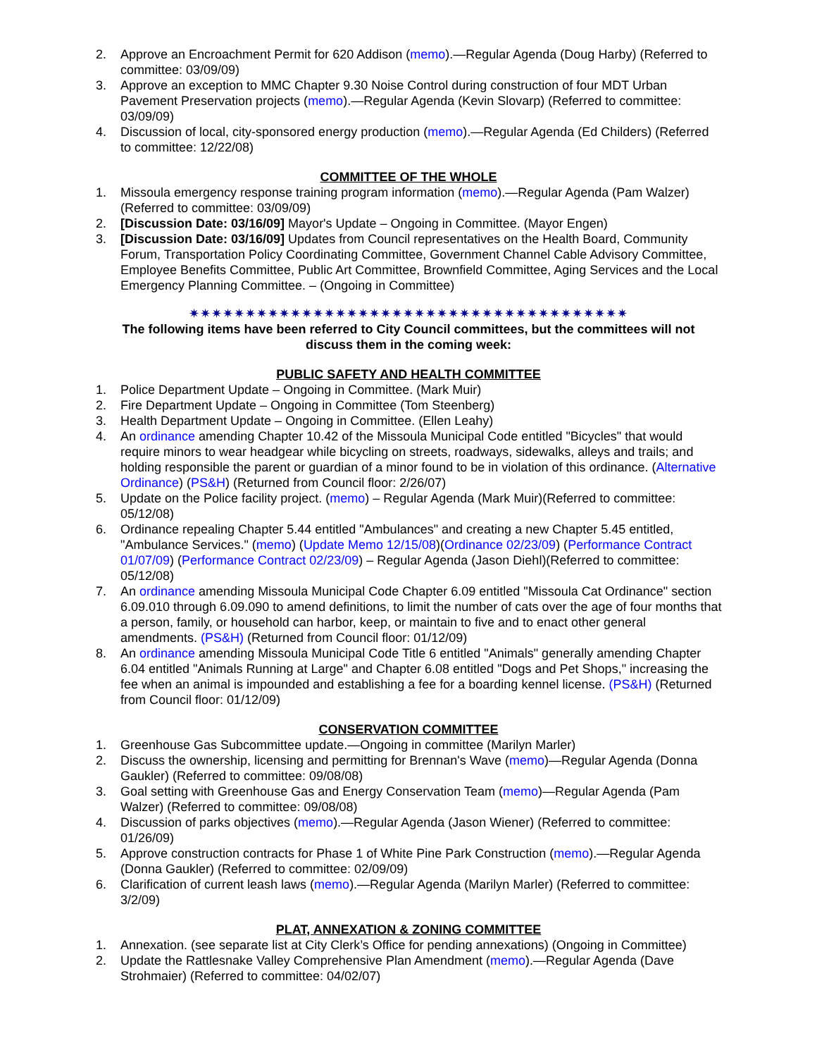2. Approve an Encroachment Permit for 620 Addison (memo).—Regular Agenda (Doug Harby) (Referred to committee: 03/09/09)
3. Approve an exception to MMC Chapter 9.30 Noise Control during construction of four MDT Urban Pavement Preservation projects (memo).—Regular Agenda (Kevin Slovarp) (Referred to committee: 03/09/09)
4. Discussion of local, city-sponsored energy production (memo).—Regular Agenda (Ed Childers) (Referred to committee: 12/22/08)
COMMITTEE OF THE WHOLE
1. Missoula emergency response training program information (memo).—Regular Agenda (Pam Walzer) (Referred to committee: 03/09/09)
2. [Discussion Date: 03/16/09] Mayor's Update – Ongoing in Committee. (Mayor Engen)
3. [Discussion Date: 03/16/09] Updates from Council representatives on the Health Board, Community Forum, Transportation Policy Coordinating Committee, Government Channel Cable Advisory Committee, Employee Benefits Committee, Public Art Committee, Brownfield Committee, Aging Services and the Local Emergency Planning Committee. – (Ongoing in Committee)
✷✷✷✷✷✷✷✷✷✷✷✷✷✷✷✷✷✷✷✷✷✷✷✷✷✷✷✷✷✷✷✷✷✷✷✷✷✷✷
The following items have been referred to City Council committees, but the committees will not discuss them in the coming week:
PUBLIC SAFETY AND HEALTH COMMITTEE
1. Police Department Update – Ongoing in Committee. (Mark Muir)
2. Fire Department Update – Ongoing in Committee (Tom Steenberg)
3. Health Department Update – Ongoing in Committee. (Ellen Leahy)
4. An ordinance amending Chapter 10.42 of the Missoula Municipal Code entitled "Bicycles" that would require minors to wear headgear while bicycling on streets, roadways, sidewalks, alleys and trails; and holding responsible the parent or guardian of a minor found to be in violation of this ordinance. (Alternative Ordinance) (PS&H) (Returned from Council floor: 2/26/07)
5. Update on the Police facility project. (memo) – Regular Agenda (Mark Muir)(Referred to committee: 05/12/08)
6. Ordinance repealing Chapter 5.44 entitled "Ambulances" and creating a new Chapter 5.45 entitled, "Ambulance Services." (memo) (Update Memo 12/15/08)(Ordinance 02/23/09) (Performance Contract 01/07/09) (Performance Contract 02/23/09) – Regular Agenda (Jason Diehl)(Referred to committee: 05/12/08)
7. An ordinance amending Missoula Municipal Code Chapter 6.09 entitled "Missoula Cat Ordinance" section 6.09.010 through 6.09.090 to amend definitions, to limit the number of cats over the age of four months that a person, family, or household can harbor, keep, or maintain to five and to enact other general amendments. (PS&H) (Returned from Council floor: 01/12/09)
8. An ordinance amending Missoula Municipal Code Title 6 entitled "Animals" generally amending Chapter 6.04 entitled "Animals Running at Large" and Chapter 6.08 entitled "Dogs and Pet Shops," increasing the fee when an animal is impounded and establishing a fee for a boarding kennel license. (PS&H) (Returned from Council floor: 01/12/09)
CONSERVATION COMMITTEE
1. Greenhouse Gas Subcommittee update.—Ongoing in committee (Marilyn Marler)
2. Discuss the ownership, licensing and permitting for Brennan's Wave (memo)—Regular Agenda (Donna Gaukler) (Referred to committee: 09/08/08)
3. Goal setting with Greenhouse Gas and Energy Conservation Team (memo)—Regular Agenda (Pam Walzer) (Referred to committee: 09/08/08)
4. Discussion of parks objectives (memo).—Regular Agenda (Jason Wiener) (Referred to committee: 01/26/09)
5. Approve construction contracts for Phase 1 of White Pine Park Construction (memo).—Regular Agenda (Donna Gaukler) (Referred to committee: 02/09/09)
6. Clarification of current leash laws (memo).—Regular Agenda (Marilyn Marler) (Referred to committee: 3/2/09)
PLAT, ANNEXATION & ZONING COMMITTEE
1. Annexation. (see separate list at City Clerk’s Office for pending annexations) (Ongoing in Committee)
2. Update the Rattlesnake Valley Comprehensive Plan Amendment (memo).—Regular Agenda (Dave Strohmaier) (Referred to committee: 04/02/07)